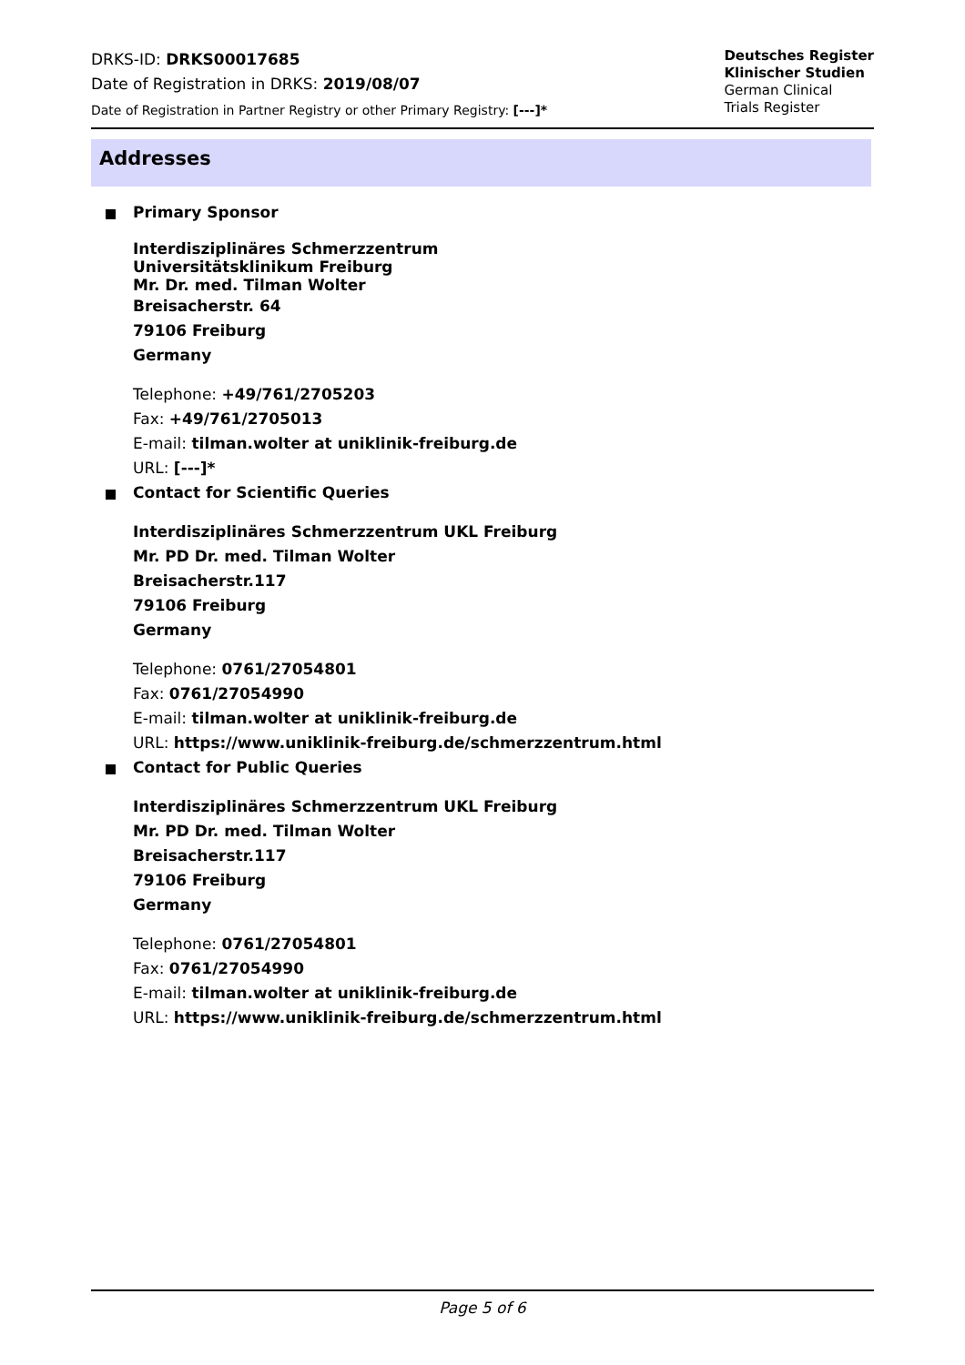DRKS-ID: DRKS00017685
Date of Registration in DRKS: 2019/08/07
Date of Registration in Partner Registry or other Primary Registry: [---]*
Deutsches Register
Klinischer Studien
German Clinical
Trials Register
Addresses
Primary Sponsor
Interdisziplinäres Schmerzzentrum
Universitätsklinikum Freiburg
Mr. Dr. med. Tilman Wolter
Breisacherstr. 64
79106 Freiburg
Germany
Telephone: +49/761/2705203
Fax: +49/761/2705013
E-mail: tilman.wolter at uniklinik-freiburg.de
URL: [---]*
Contact for Scientific Queries
Interdisziplinäres Schmerzzentrum UKL Freiburg
Mr. PD Dr. med. Tilman Wolter
Breisacherstr.117
79106 Freiburg
Germany
Telephone: 0761/27054801
Fax: 0761/27054990
E-mail: tilman.wolter at uniklinik-freiburg.de
URL: https://www.uniklinik-freiburg.de/schmerzzentrum.html
Contact for Public Queries
Interdisziplinäres Schmerzzentrum UKL Freiburg
Mr. PD Dr. med. Tilman Wolter
Breisacherstr.117
79106 Freiburg
Germany
Telephone: 0761/27054801
Fax: 0761/27054990
E-mail: tilman.wolter at uniklinik-freiburg.de
URL: https://www.uniklinik-freiburg.de/schmerzzentrum.html
Page 5 of 6